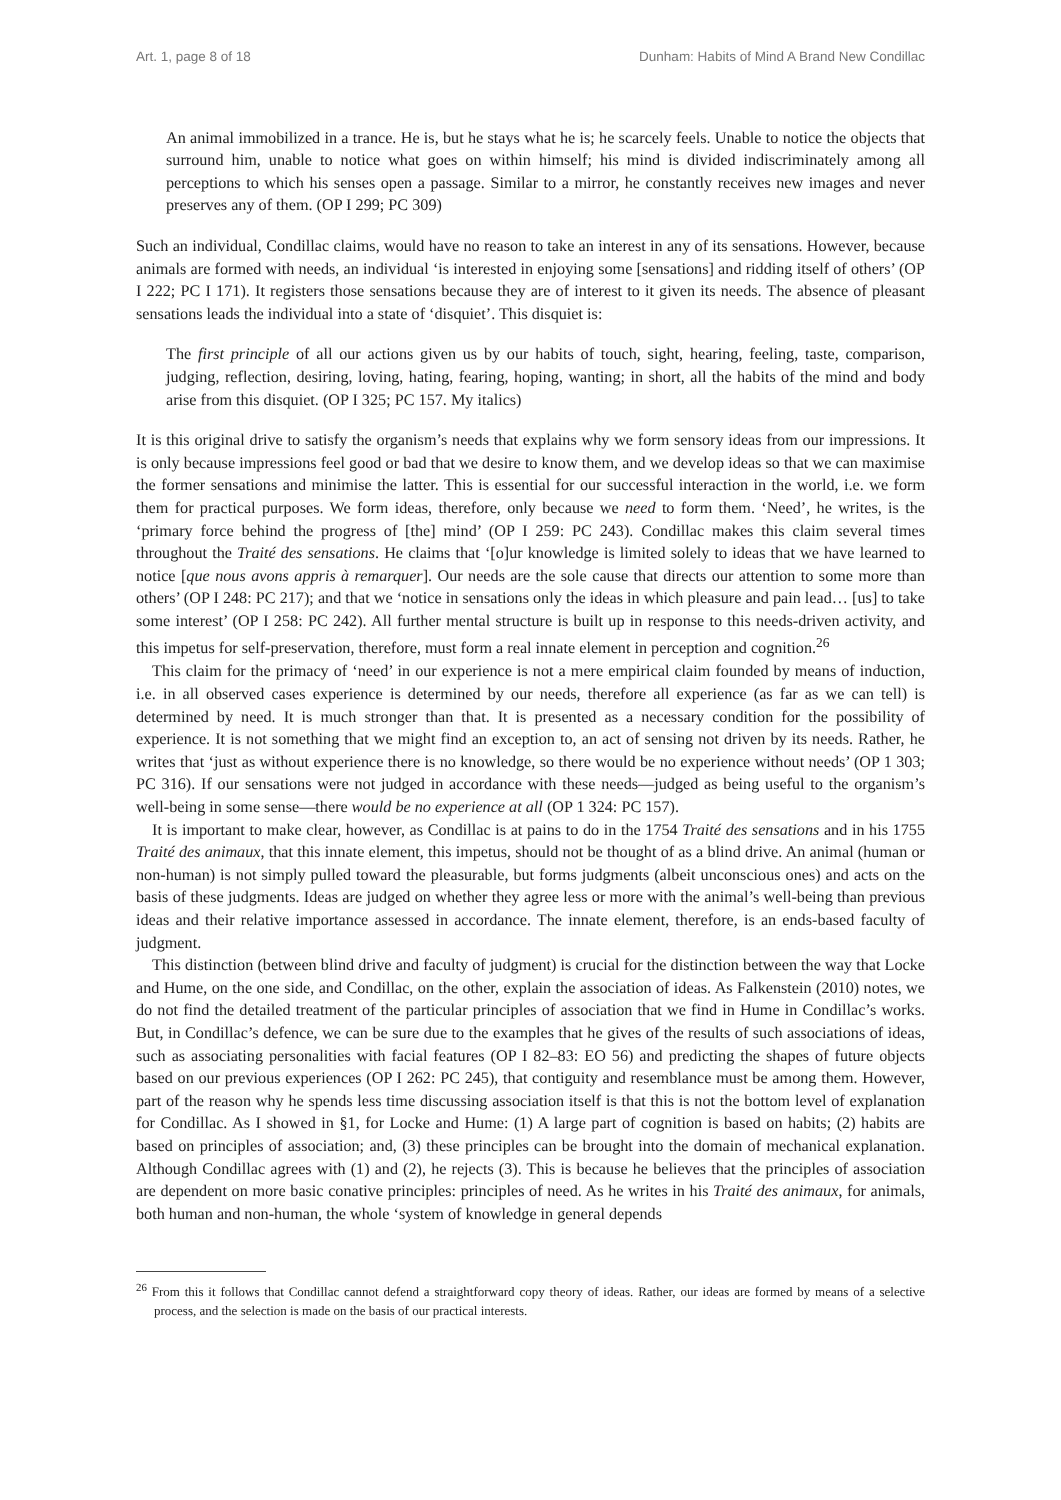Art. 1, page 8 of 18 Dunham: Habits of Mind A Brand New Condillac
An animal immobilized in a trance. He is, but he stays what he is; he scarcely feels. Unable to notice the objects that surround him, unable to notice what goes on within himself; his mind is divided indiscriminately among all perceptions to which his senses open a passage. Similar to a mirror, he constantly receives new images and never preserves any of them. (OP I 299; PC 309)
Such an individual, Condillac claims, would have no reason to take an interest in any of its sensations. However, because animals are formed with needs, an individual ‘is interested in enjoying some [sensations] and ridding itself of others’ (OP I 222; PC I 171). It registers those sensations because they are of interest to it given its needs. The absence of pleasant sensations leads the individual into a state of ‘disquiet’. This disquiet is:
The first principle of all our actions given us by our habits of touch, sight, hearing, feeling, taste, comparison, judging, reflection, desiring, loving, hating, fearing, hoping, wanting; in short, all the habits of the mind and body arise from this disquiet. (OP I 325; PC 157. My italics)
It is this original drive to satisfy the organism’s needs that explains why we form sensory ideas from our impressions. It is only because impressions feel good or bad that we desire to know them, and we develop ideas so that we can maximise the former sensations and minimise the latter. This is essential for our successful interaction in the world, i.e. we form them for practical purposes. We form ideas, therefore, only because we need to form them. ‘Need’, he writes, is the ‘primary force behind the progress of [the] mind’ (OP I 259: PC 243). Condillac makes this claim several times throughout the Traité des sensations. He claims that ‘[o]ur knowledge is limited solely to ideas that we have learned to notice [que nous avons appris à remarquer]. Our needs are the sole cause that directs our attention to some more than others’ (OP I 248: PC 217); and that we ‘notice in sensations only the ideas in which pleasure and pain lead… [us] to take some interest’ (OP I 258: PC 242). All further mental structure is built up in response to this needs-driven activity, and this impetus for self-preservation, therefore, must form a real innate element in perception and cognition.<sup>26</sup>
This claim for the primacy of ‘need’ in our experience is not a mere empirical claim founded by means of induction, i.e. in all observed cases experience is determined by our needs, therefore all experience (as far as we can tell) is determined by need. It is much stronger than that. It is presented as a necessary condition for the possibility of experience. It is not something that we might find an exception to, an act of sensing not driven by its needs. Rather, he writes that ‘just as without experience there is no knowledge, so there would be no experience without needs’ (OP 1 303; PC 316). If our sensations were not judged in accordance with these needs—judged as being useful to the organism’s well-being in some sense—there would be no experience at all (OP 1 324: PC 157).
It is important to make clear, however, as Condillac is at pains to do in the 1754 Traité des sensations and in his 1755 Traité des animaux, that this innate element, this impetus, should not be thought of as a blind drive. An animal (human or non-human) is not simply pulled toward the pleasurable, but forms judgments (albeit unconscious ones) and acts on the basis of these judgments. Ideas are judged on whether they agree less or more with the animal’s well-being than previous ideas and their relative importance assessed in accordance. The innate element, therefore, is an ends-based faculty of judgment.
This distinction (between blind drive and faculty of judgment) is crucial for the distinction between the way that Locke and Hume, on the one side, and Condillac, on the other, explain the association of ideas. As Falkenstein (2010) notes, we do not find the detailed treatment of the particular principles of association that we find in Hume in Condillac’s works. But, in Condillac’s defence, we can be sure due to the examples that he gives of the results of such associations of ideas, such as associating personalities with facial features (OP I 82–83: EO 56) and predicting the shapes of future objects based on our previous experiences (OP I 262: PC 245), that contiguity and resemblance must be among them. However, part of the reason why he spends less time discussing association itself is that this is not the bottom level of explanation for Condillac. As I showed in §1, for Locke and Hume: (1) A large part of cognition is based on habits; (2) habits are based on principles of association; and, (3) these principles can be brought into the domain of mechanical explanation. Although Condillac agrees with (1) and (2), he rejects (3). This is because he believes that the principles of association are dependent on more basic conative principles: principles of need. As he writes in his Traité des animaux, for animals, both human and non-human, the whole ‘system of knowledge in general depends
<sup>26</sup> From this it follows that Condillac cannot defend a straightforward copy theory of ideas. Rather, our ideas are formed by means of a selective process, and the selection is made on the basis of our practical interests.